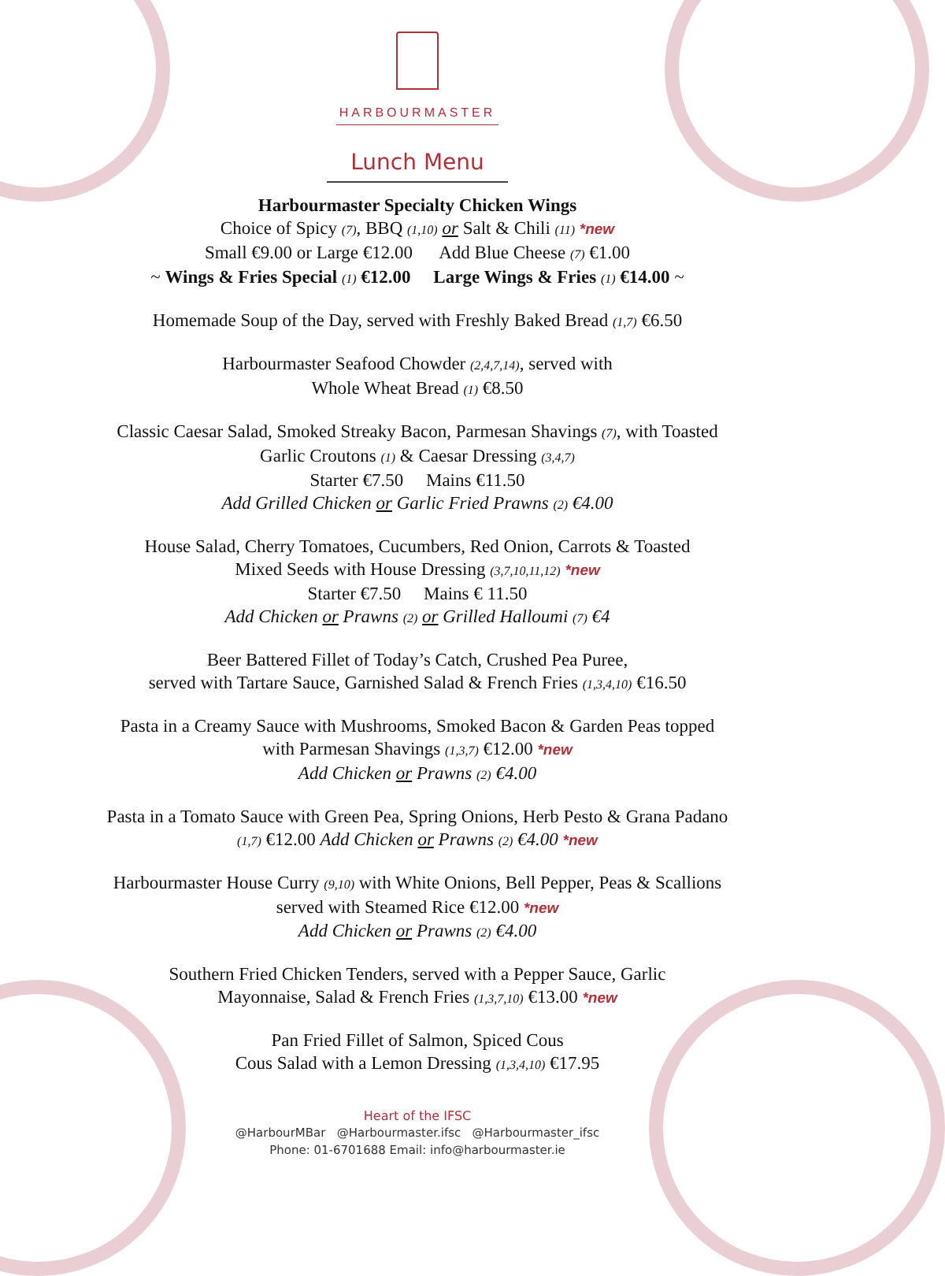HARBOURMASTER
Lunch Menu
Harbourmaster Specialty Chicken Wings
Choice of Spicy (7), BBQ (1,10) or Salt & Chili (11) *new
Small €9.00 or Large €12.00 Add Blue Cheese (7) €1.00
~ Wings & Fries Special (1) €12.00 Large Wings & Fries (1) €14.00 ~
Homemade Soup of the Day, served with Freshly Baked Bread (1,7) €6.50
Harbourmaster Seafood Chowder (2,4,7,14), served with
Whole Wheat Bread (1) €8.50
Classic Caesar Salad, Smoked Streaky Bacon, Parmesan Shavings (7), with Toasted
Garlic Croutons (1) & Caesar Dressing (3,4,7)
Starter €7.50 Mains €11.50
Add Grilled Chicken or Garlic Fried Prawns (2) €4.00
House Salad, Cherry Tomatoes, Cucumbers, Red Onion, Carrots & Toasted
Mixed Seeds with House Dressing (3,7,10,11,12) *new
Starter €7.50 Mains € 11.50
Add Chicken or Prawns (2) or Grilled Halloumi (7) €4
Beer Battered Fillet of Today’s Catch, Crushed Pea Puree,
served with Tartare Sauce, Garnished Salad & French Fries (1,3,4,10) €16.50
Pasta in a Creamy Sauce with Mushrooms, Smoked Bacon & Garden Peas topped
with Parmesan Shavings (1,3,7) €12.00 *new
Add Chicken or Prawns (2) €4.00
Pasta in a Tomato Sauce with Green Pea, Spring Onions, Herb Pesto & Grana Padano
(1,7) €12.00 Add Chicken or Prawns (2) €4.00 *new
Harbourmaster House Curry (9,10) with White Onions, Bell Pepper, Peas & Scallions
served with Steamed Rice €12.00 *new
Add Chicken or Prawns (2) €4.00
Southern Fried Chicken Tenders, served with a Pepper Sauce, Garlic
Mayonnaise, Salad & French Fries (1,3,7,10) €13.00 *new
Pan Fried Fillet of Salmon, Spiced Cous
Cous Salad with a Lemon Dressing (1,3,4,10) €17.95
Heart of the IFSC
@HarbourMBar @Harbourmaster.ifsc @Harbourmaster_ifsc
Phone: 01-6701688 Email: info@harbourmaster.ie